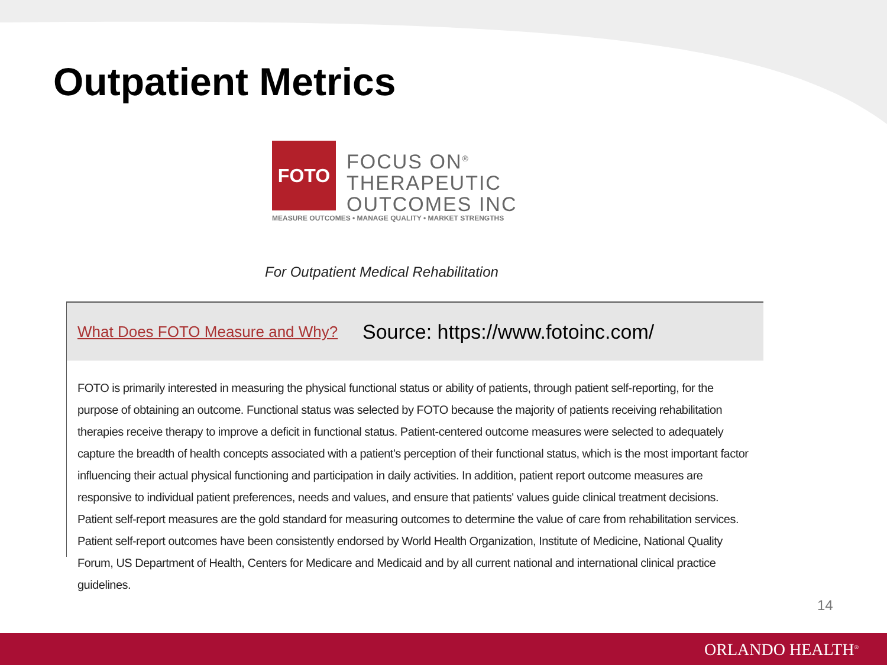Outpatient Metrics
FOTO
FOCUS ON<sup>®</sup>
THERAPEUTIC
OUTCOMES INC
MEASURE OUTCOMES • MANAGE QUALITY • MARKET STRENGTHS
For Outpatient Medical Rehabilitation
What Does FOTO Measure and Why? Source: https://www.fotoinc.com/
FOTO is primarily interested in measuring the physical functional status or ability of patients, through patient self-reporting, for the purpose of obtaining an outcome. Functional status was selected by FOTO because the majority of patients receiving rehabilitation therapies receive therapy to improve a deficit in functional status. Patient-centered outcome measures were selected to adequately capture the breadth of health concepts associated with a patient's perception of their functional status, which is the most important factor influencing their actual physical functioning and participation in daily activities. In addition, patient report outcome measures are responsive to individual patient preferences, needs and values, and ensure that patients' values guide clinical treatment decisions. Patient self-report measures are the gold standard for measuring outcomes to determine the value of care from rehabilitation services. Patient self-report outcomes have been consistently endorsed by World Health Organization, Institute of Medicine, National Quality Forum, US Department of Health, Centers for Medicare and Medicaid and by all current national and international clinical practice guidelines.
14
ORLANDO HEALTH<sup>®</sup>